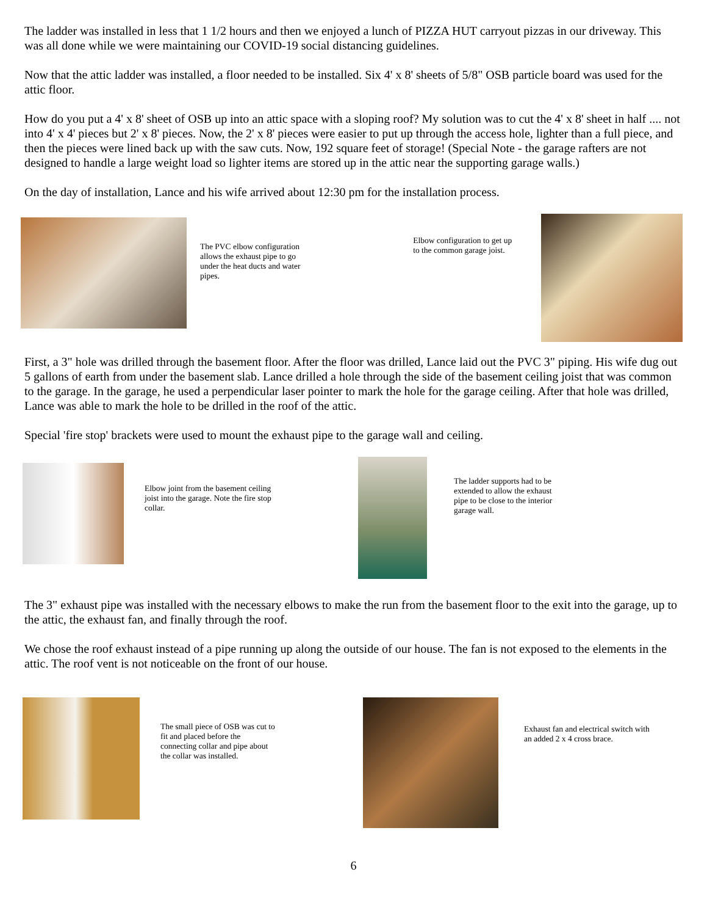The ladder was installed in less that 1 1/2 hours and then we enjoyed a lunch of PIZZA HUT carryout pizzas in our driveway. This was all done while we were maintaining our COVID-19 social distancing guidelines.
Now that the attic ladder was installed, a floor needed to be installed. Six 4' x 8' sheets of 5/8" OSB particle board was used for the attic floor.
How do you put a 4' x 8' sheet of OSB up into an attic space with a sloping roof? My solution was to cut the 4' x 8' sheet in half .... not into 4' x 4' pieces but 2' x 8' pieces. Now, the 2' x 8' pieces were easier to put up through the access hole, lighter than a full piece, and then the pieces were lined back up with the saw cuts. Now, 192 square feet of storage! (Special Note - the garage rafters are not designed to handle a large weight load so lighter items are stored up in the attic near the supporting garage walls.)
On the day of installation, Lance and his wife arrived about 12:30 pm for the installation process.
The PVC elbow configuration allows the exhaust pipe to go under the heat ducts and water pipes.
Elbow configuration to get up to the common garage joist.
First, a 3" hole was drilled through the basement floor. After the floor was drilled, Lance laid out the PVC 3" piping. His wife dug out 5 gallons of earth from under the basement slab. Lance drilled a hole through the side of the basement ceiling joist that was common to the garage. In the garage, he used a perpendicular laser pointer to mark the hole for the garage ceiling. After that hole was drilled, Lance was able to mark the hole to be drilled in the roof of the attic.
Special 'fire stop' brackets were used to mount the exhaust pipe to the garage wall and ceiling.
Elbow joint from the basement ceiling joist into the garage. Note the fire stop collar.
The ladder supports had to be extended to allow the exhaust pipe to be close to the interior garage wall.
The 3" exhaust pipe was installed with the necessary elbows to make the run from the basement floor to the exit into the garage, up to the attic, the exhaust fan, and finally through the roof.
We chose the roof exhaust instead of a pipe running up along the outside of our house. The fan is not exposed to the elements in the attic. The roof vent is not noticeable on the front of our house.
The small piece of OSB was cut to fit and placed before the connecting collar and pipe about the collar was installed.
Exhaust fan and electrical switch with an added 2 x 4 cross brace.
6